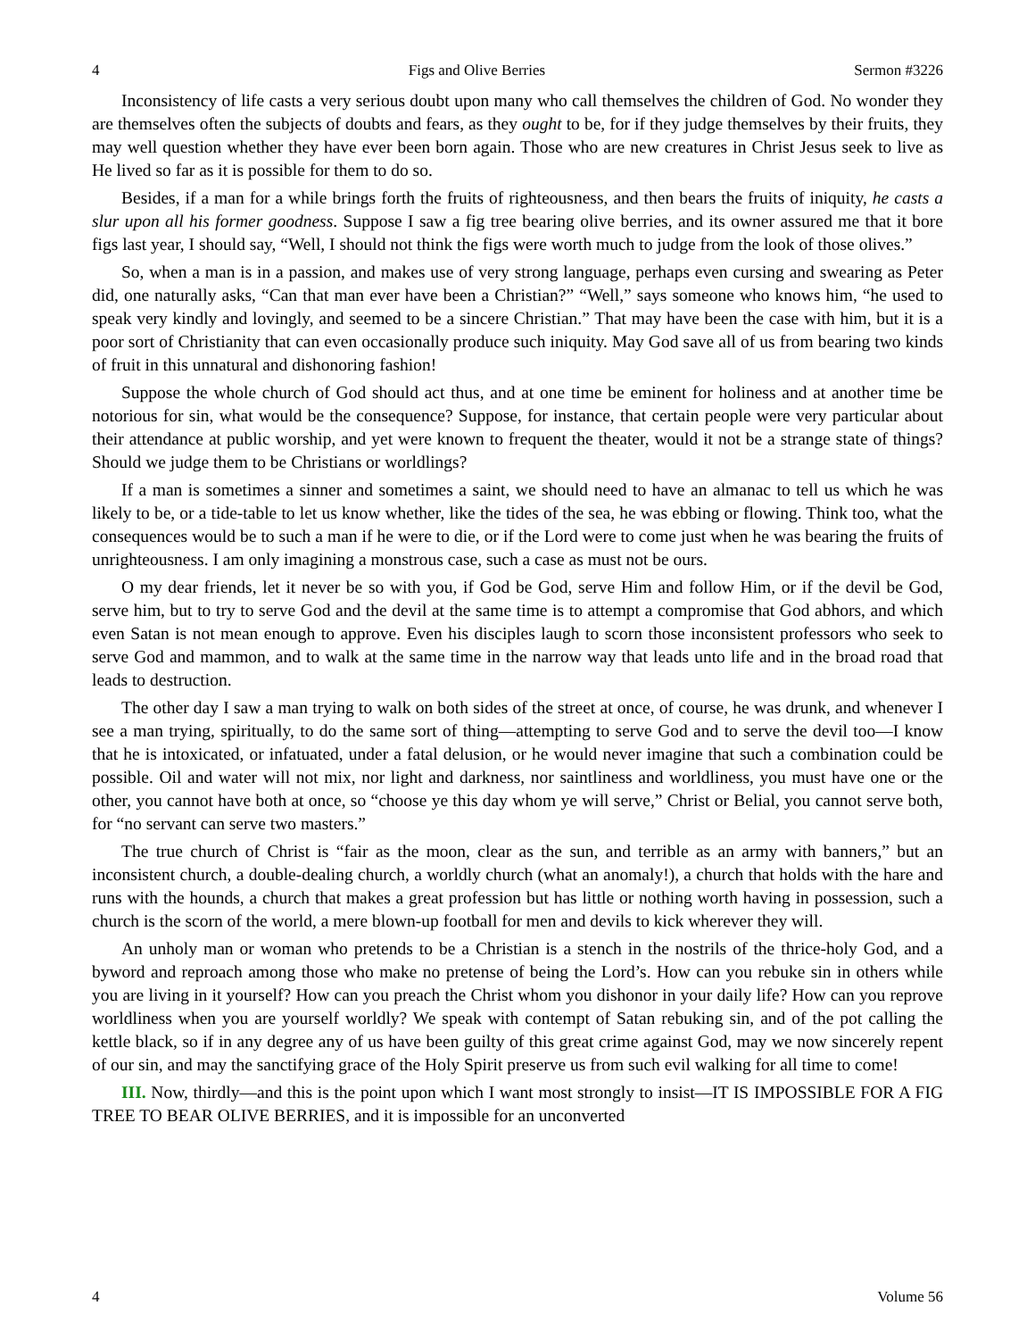4 Figs and Olive Berries Sermon #3226
Inconsistency of life casts a very serious doubt upon many who call themselves the children of God. No wonder they are themselves often the subjects of doubts and fears, as they ought to be, for if they judge themselves by their fruits, they may well question whether they have ever been born again. Those who are new creatures in Christ Jesus seek to live as He lived so far as it is possible for them to do so.
Besides, if a man for a while brings forth the fruits of righteousness, and then bears the fruits of iniquity, he casts a slur upon all his former goodness. Suppose I saw a fig tree bearing olive berries, and its owner assured me that it bore figs last year, I should say, “Well, I should not think the figs were worth much to judge from the look of those olives.”
So, when a man is in a passion, and makes use of very strong language, perhaps even cursing and swearing as Peter did, one naturally asks, “Can that man ever have been a Christian?” “Well,” says someone who knows him, “he used to speak very kindly and lovingly, and seemed to be a sincere Christian.” That may have been the case with him, but it is a poor sort of Christianity that can even occasionally produce such iniquity. May God save all of us from bearing two kinds of fruit in this unnatural and dishonoring fashion!
Suppose the whole church of God should act thus, and at one time be eminent for holiness and at another time be notorious for sin, what would be the consequence? Suppose, for instance, that certain people were very particular about their attendance at public worship, and yet were known to frequent the theater, would it not be a strange state of things? Should we judge them to be Christians or worldlings?
If a man is sometimes a sinner and sometimes a saint, we should need to have an almanac to tell us which he was likely to be, or a tide-table to let us know whether, like the tides of the sea, he was ebbing or flowing. Think too, what the consequences would be to such a man if he were to die, or if the Lord were to come just when he was bearing the fruits of unrighteousness. I am only imagining a monstrous case, such a case as must not be ours.
O my dear friends, let it never be so with you, if God be God, serve Him and follow Him, or if the devil be God, serve him, but to try to serve God and the devil at the same time is to attempt a compromise that God abhors, and which even Satan is not mean enough to approve. Even his disciples laugh to scorn those inconsistent professors who seek to serve God and mammon, and to walk at the same time in the narrow way that leads unto life and in the broad road that leads to destruction.
The other day I saw a man trying to walk on both sides of the street at once, of course, he was drunk, and whenever I see a man trying, spiritually, to do the same sort of thing—attempting to serve God and to serve the devil too—I know that he is intoxicated, or infatuated, under a fatal delusion, or he would never imagine that such a combination could be possible. Oil and water will not mix, nor light and darkness, nor saintliness and worldliness, you must have one or the other, you cannot have both at once, so “choose ye this day whom ye will serve,” Christ or Belial, you cannot serve both, for “no servant can serve two masters.”
The true church of Christ is “fair as the moon, clear as the sun, and terrible as an army with banners,” but an inconsistent church, a double-dealing church, a worldly church (what an anomaly!), a church that holds with the hare and runs with the hounds, a church that makes a great profession but has little or nothing worth having in possession, such a church is the scorn of the world, a mere blown-up football for men and devils to kick wherever they will.
An unholy man or woman who pretends to be a Christian is a stench in the nostrils of the thrice-holy God, and a byword and reproach among those who make no pretense of being the Lord’s. How can you rebuke sin in others while you are living in it yourself? How can you preach the Christ whom you dishonor in your daily life? How can you reprove worldliness when you are yourself worldly? We speak with contempt of Satan rebuking sin, and of the pot calling the kettle black, so if in any degree any of us have been guilty of this great crime against God, may we now sincerely repent of our sin, and may the sanctifying grace of the Holy Spirit preserve us from such evil walking for all time to come!
III. Now, thirdly—and this is the point upon which I want most strongly to insist—IT IS IMPOSSIBLE FOR A FIG TREE TO BEAR OLIVE BERRIES, and it is impossible for an unconverted
4 Volume 56